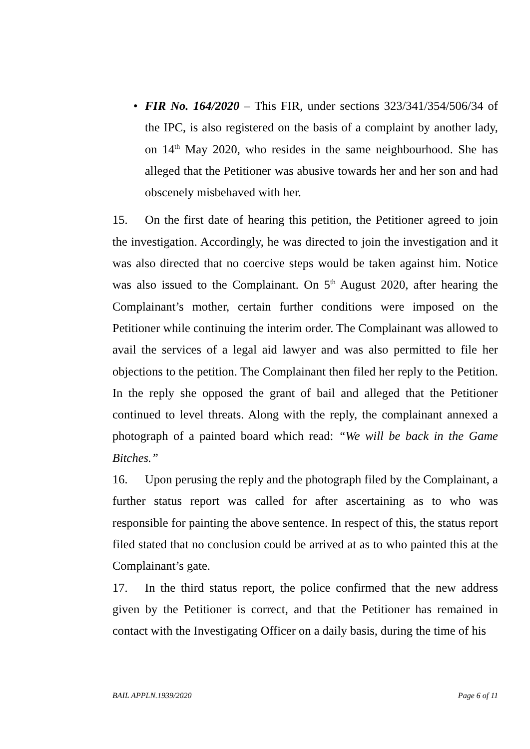• FIR No. 164/2020 – This FIR, under sections 323/341/354/506/34 of the IPC, is also registered on the basis of a complaint by another lady, on 14<sup>th</sup> May 2020, who resides in the same neighbourhood. She has alleged that the Petitioner was abusive towards her and her son and had obscenely misbehaved with her.
15. On the first date of hearing this petition, the Petitioner agreed to join the investigation. Accordingly, he was directed to join the investigation and it was also directed that no coercive steps would be taken against him. Notice was also issued to the Complainant. On 5<sup>th</sup> August 2020, after hearing the Complainant’s mother, certain further conditions were imposed on the Petitioner while continuing the interim order. The Complainant was allowed to avail the services of a legal aid lawyer and was also permitted to file her objections to the petition. The Complainant then filed her reply to the Petition. In the reply she opposed the grant of bail and alleged that the Petitioner continued to level threats. Along with the reply, the complainant annexed a photograph of a painted board which read: “We will be back in the Game Bitches.”
16. Upon perusing the reply and the photograph filed by the Complainant, a further status report was called for after ascertaining as to who was responsible for painting the above sentence. In respect of this, the status report filed stated that no conclusion could be arrived at as to who painted this at the Complainant’s gate.
17. In the third status report, the police confirmed that the new address given by the Petitioner is correct, and that the Petitioner has remained in contact with the Investigating Officer on a daily basis, during the time of his
BAIL APPLN.1939/2020 Page 6 of 11